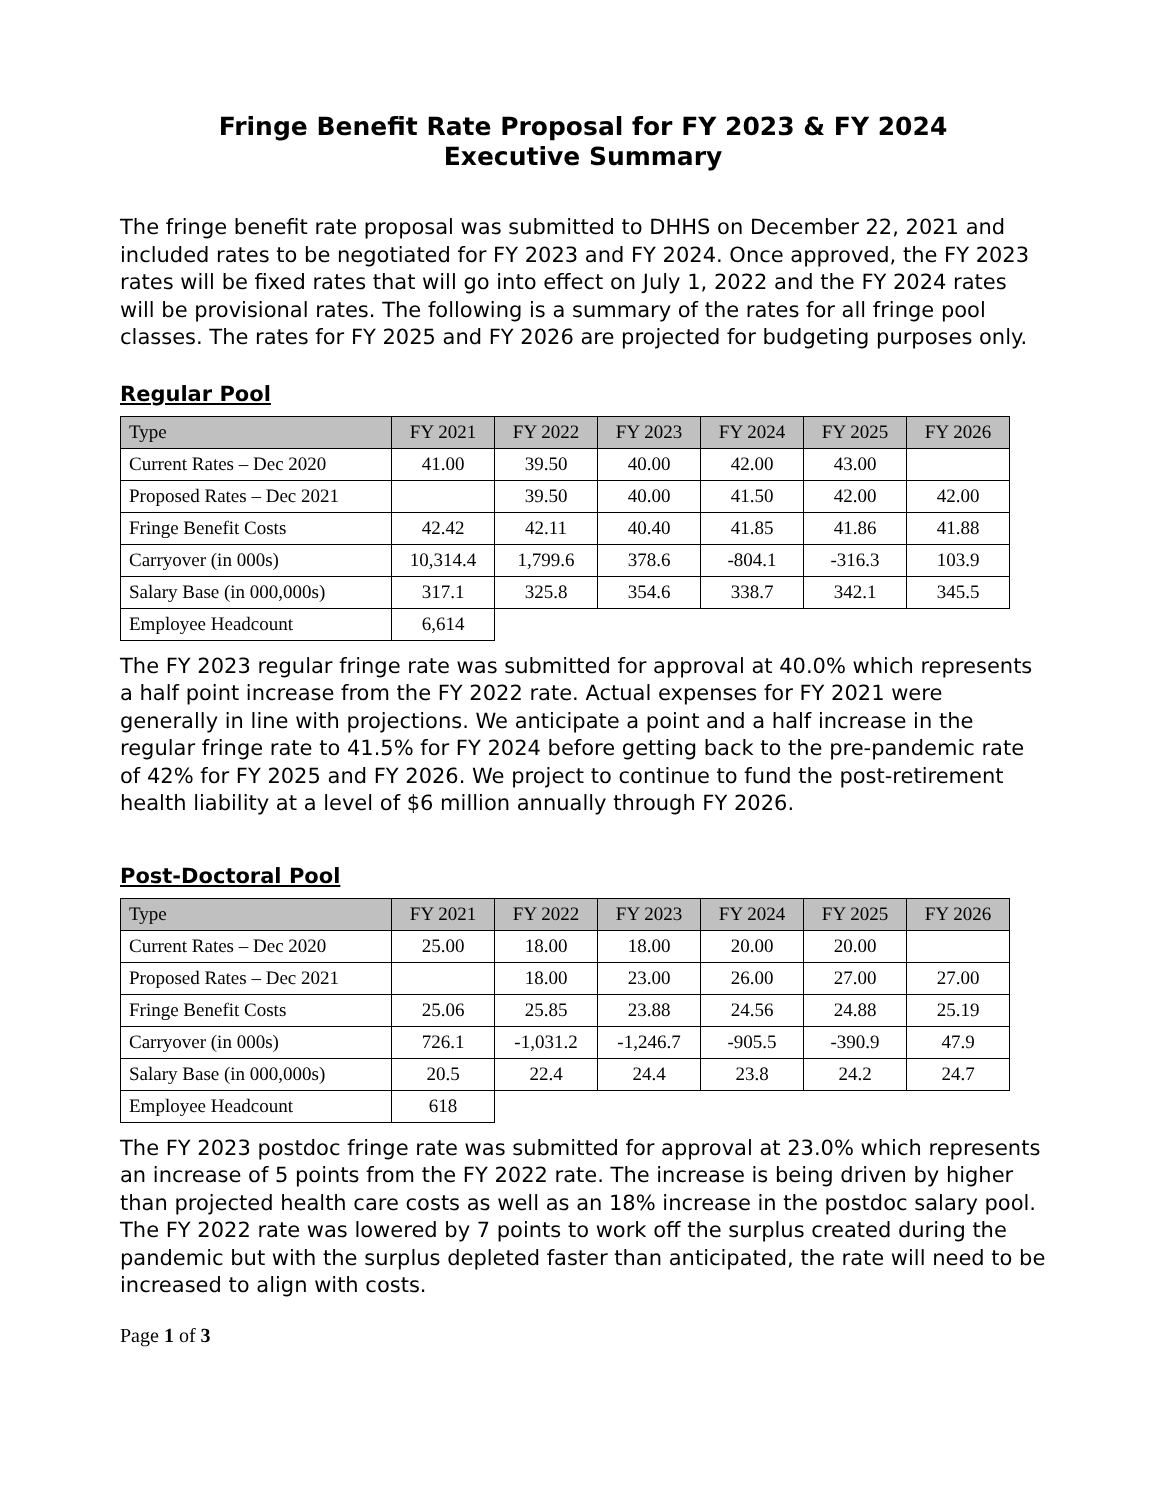Fringe Benefit Rate Proposal for FY 2023 & FY 2024
Executive Summary
The fringe benefit rate proposal was submitted to DHHS on December 22, 2021 and included rates to be negotiated for FY 2023 and FY 2024. Once approved, the FY 2023 rates will be fixed rates that will go into effect on July 1, 2022 and the FY 2024 rates will be provisional rates. The following is a summary of the rates for all fringe pool classes. The rates for FY 2025 and FY 2026 are projected for budgeting purposes only.
Regular Pool
| Type | FY 2021 | FY 2022 | FY 2023 | FY 2024 | FY 2025 | FY 2026 |
| --- | --- | --- | --- | --- | --- | --- |
| Current Rates – Dec 2020 | 41.00 | 39.50 | 40.00 | 42.00 | 43.00 | |
| Proposed Rates – Dec 2021 | | 39.50 | 40.00 | 41.50 | 42.00 | 42.00 |
| Fringe Benefit Costs | 42.42 | 42.11 | 40.40 | 41.85 | 41.86 | 41.88 |
| Carryover (in 000s) | 10,314.4 | 1,799.6 | 378.6 | -804.1 | -316.3 | 103.9 |
| Salary Base (in 000,000s) | 317.1 | 325.8 | 354.6 | 338.7 | 342.1 | 345.5 |
| Employee Headcount | 6,614 | | | | | |
The FY 2023 regular fringe rate was submitted for approval at 40.0% which represents a half point increase from the FY 2022 rate. Actual expenses for FY 2021 were generally in line with projections. We anticipate a point and a half increase in the regular fringe rate to 41.5% for FY 2024 before getting back to the pre-pandemic rate of 42% for FY 2025 and FY 2026. We project to continue to fund the post-retirement health liability at a level of $6 million annually through FY 2026.
Post-Doctoral Pool
| Type | FY 2021 | FY 2022 | FY 2023 | FY 2024 | FY 2025 | FY 2026 |
| --- | --- | --- | --- | --- | --- | --- |
| Current Rates – Dec 2020 | 25.00 | 18.00 | 18.00 | 20.00 | 20.00 | |
| Proposed Rates – Dec 2021 | | 18.00 | 23.00 | 26.00 | 27.00 | 27.00 |
| Fringe Benefit Costs | 25.06 | 25.85 | 23.88 | 24.56 | 24.88 | 25.19 |
| Carryover (in 000s) | 726.1 | -1,031.2 | -1,246.7 | -905.5 | -390.9 | 47.9 |
| Salary Base (in 000,000s) | 20.5 | 22.4 | 24.4 | 23.8 | 24.2 | 24.7 |
| Employee Headcount | 618 | | | | | |
The FY 2023 postdoc fringe rate was submitted for approval at 23.0% which represents an increase of 5 points from the FY 2022 rate. The increase is being driven by higher than projected health care costs as well as an 18% increase in the postdoc salary pool. The FY 2022 rate was lowered by 7 points to work off the surplus created during the pandemic but with the surplus depleted faster than anticipated, the rate will need to be increased to align with costs.
Page 1 of 3